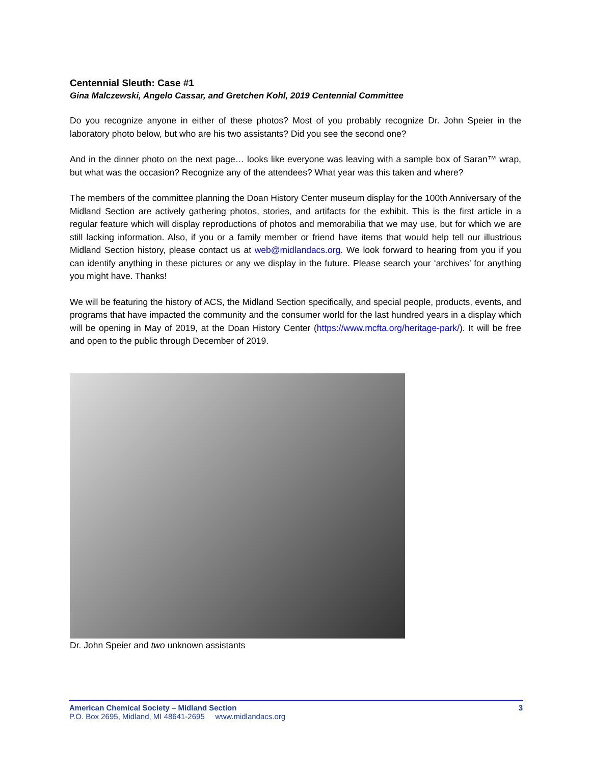Centennial Sleuth: Case #1
Gina Malczewski, Angelo Cassar, and Gretchen Kohl, 2019 Centennial Committee
Do you recognize anyone in either of these photos? Most of you probably recognize Dr. John Speier in the laboratory photo below, but who are his two assistants? Did you see the second one?
And in the dinner photo on the next page… looks like everyone was leaving with a sample box of Saran™ wrap, but what was the occasion? Recognize any of the attendees? What year was this taken and where?
The members of the committee planning the Doan History Center museum display for the 100th Anniversary of the Midland Section are actively gathering photos, stories, and artifacts for the exhibit. This is the first article in a regular feature which will display reproductions of photos and memorabilia that we may use, but for which we are still lacking information. Also, if you or a family member or friend have items that would help tell our illustrious Midland Section history, please contact us at web@midlandacs.org. We look forward to hearing from you if you can identify anything in these pictures or any we display in the future. Please search your ‘archives’ for anything you might have. Thanks!
We will be featuring the history of ACS, the Midland Section specifically, and special people, products, events, and programs that have impacted the community and the consumer world for the last hundred years in a display which will be opening in May of 2019, at the Doan History Center (https://www.mcfta.org/heritage-park/). It will be free and open to the public through December of 2019.
Dr. John Speier and two unknown assistants
American Chemical Society – Midland Section 3
P.O. Box 2695, Midland, MI 48641-2695 www.midlandacs.org